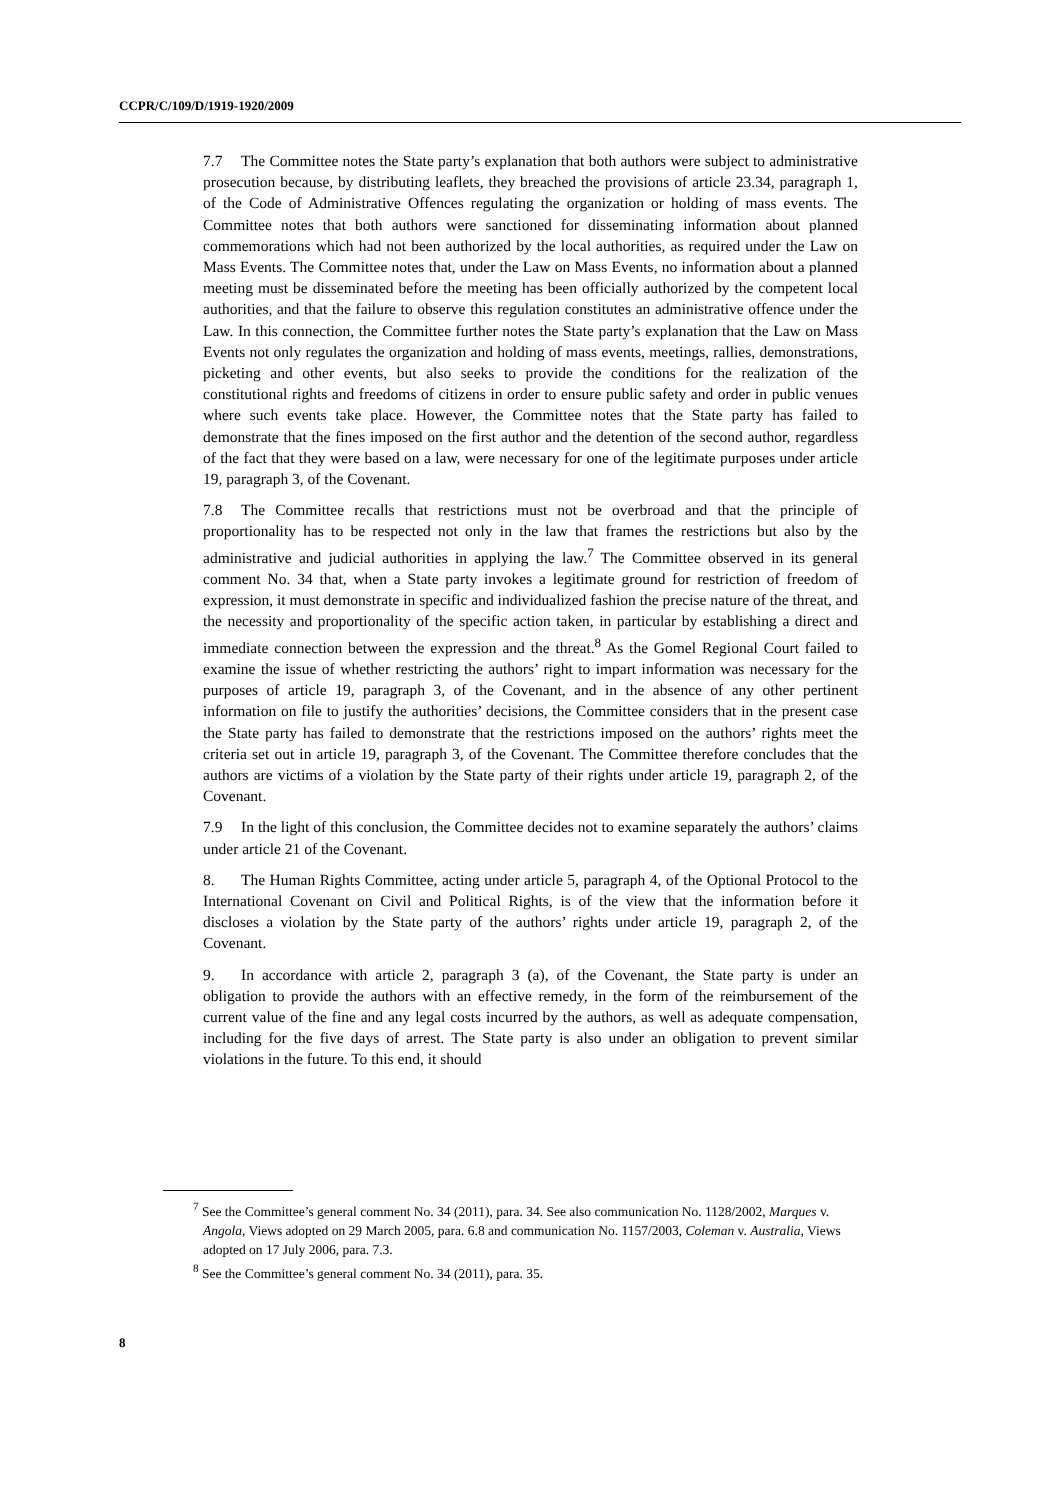CCPR/C/109/D/1919-1920/2009
7.7 The Committee notes the State party’s explanation that both authors were subject to administrative prosecution because, by distributing leaflets, they breached the provisions of article 23.34, paragraph 1, of the Code of Administrative Offences regulating the organization or holding of mass events. The Committee notes that both authors were sanctioned for disseminating information about planned commemorations which had not been authorized by the local authorities, as required under the Law on Mass Events. The Committee notes that, under the Law on Mass Events, no information about a planned meeting must be disseminated before the meeting has been officially authorized by the competent local authorities, and that the failure to observe this regulation constitutes an administrative offence under the Law. In this connection, the Committee further notes the State party’s explanation that the Law on Mass Events not only regulates the organization and holding of mass events, meetings, rallies, demonstrations, picketing and other events, but also seeks to provide the conditions for the realization of the constitutional rights and freedoms of citizens in order to ensure public safety and order in public venues where such events take place. However, the Committee notes that the State party has failed to demonstrate that the fines imposed on the first author and the detention of the second author, regardless of the fact that they were based on a law, were necessary for one of the legitimate purposes under article 19, paragraph 3, of the Covenant.
7.8 The Committee recalls that restrictions must not be overbroad and that the principle of proportionality has to be respected not only in the law that frames the restrictions but also by the administrative and judicial authorities in applying the law.<sup>7</sup> The Committee observed in its general comment No. 34 that, when a State party invokes a legitimate ground for restriction of freedom of expression, it must demonstrate in specific and individualized fashion the precise nature of the threat, and the necessity and proportionality of the specific action taken, in particular by establishing a direct and immediate connection between the expression and the threat.<sup>8</sup> As the Gomel Regional Court failed to examine the issue of whether restricting the authors’ right to impart information was necessary for the purposes of article 19, paragraph 3, of the Covenant, and in the absence of any other pertinent information on file to justify the authorities’ decisions, the Committee considers that in the present case the State party has failed to demonstrate that the restrictions imposed on the authors’ rights meet the criteria set out in article 19, paragraph 3, of the Covenant. The Committee therefore concludes that the authors are victims of a violation by the State party of their rights under article 19, paragraph 2, of the Covenant.
7.9 In the light of this conclusion, the Committee decides not to examine separately the authors’ claims under article 21 of the Covenant.
8. The Human Rights Committee, acting under article 5, paragraph 4, of the Optional Protocol to the International Covenant on Civil and Political Rights, is of the view that the information before it discloses a violation by the State party of the authors’ rights under article 19, paragraph 2, of the Covenant.
9. In accordance with article 2, paragraph 3 (a), of the Covenant, the State party is under an obligation to provide the authors with an effective remedy, in the form of the reimbursement of the current value of the fine and any legal costs incurred by the authors, as well as adequate compensation, including for the five days of arrest. The State party is also under an obligation to prevent similar violations in the future. To this end, it should
<sup>7</sup> See the Committee’s general comment No. 34 (2011), para. 34. See also communication No. 1128/2002, Marques v. Angola, Views adopted on 29 March 2005, para. 6.8 and communication No. 1157/2003, Coleman v. Australia, Views adopted on 17 July 2006, para. 7.3.
<sup>8</sup> See the Committee’s general comment No. 34 (2011), para. 35.
8